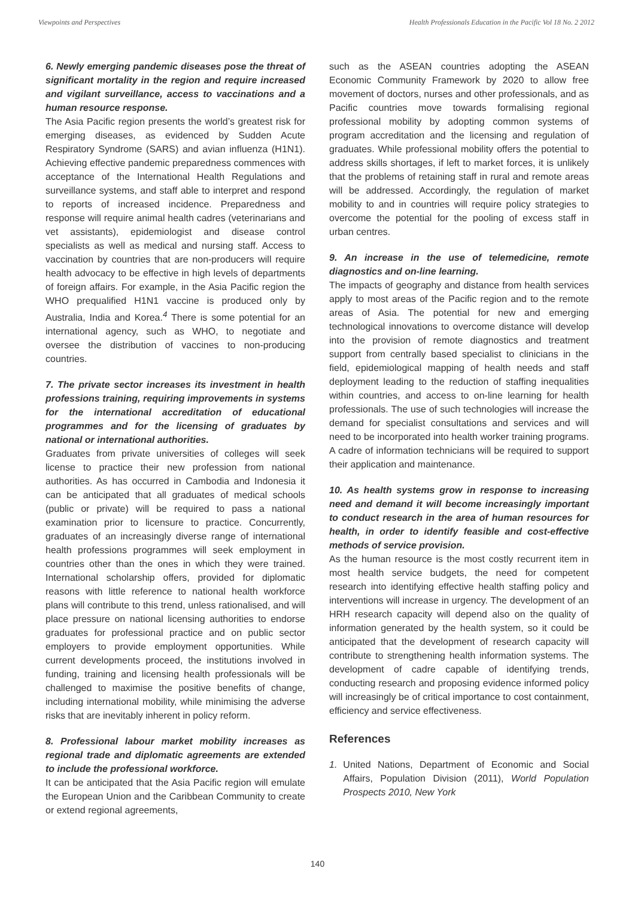Viewpoints and Perspectives Health Professionals Education in the Pacific Vol 18 No. 2 2012
6. Newly emerging pandemic diseases pose the threat of significant mortality in the region and require increased and vigilant surveillance, access to vaccinations and a human resource response.
The Asia Pacific region presents the world’s greatest risk for emerging diseases, as evidenced by Sudden Acute Respiratory Syndrome (SARS) and avian influenza (H1N1). Achieving effective pandemic preparedness commences with acceptance of the International Health Regulations and surveillance systems, and staff able to interpret and respond to reports of increased incidence. Preparedness and response will require animal health cadres (veterinarians and vet assistants), epidemiologist and disease control specialists as well as medical and nursing staff. Access to vaccination by countries that are non-producers will require health advocacy to be effective in high levels of departments of foreign affairs. For example, in the Asia Pacific region the WHO prequalified H1N1 vaccine is produced only by Australia, India and Korea.<sup>4</sup> There is some potential for an international agency, such as WHO, to negotiate and oversee the distribution of vaccines to non-producing countries.
7. The private sector increases its investment in health professions training, requiring improvements in systems for the international accreditation of educational programmes and for the licensing of graduates by national or international authorities.
Graduates from private universities of colleges will seek license to practice their new profession from national authorities. As has occurred in Cambodia and Indonesia it can be anticipated that all graduates of medical schools (public or private) will be required to pass a national examination prior to licensure to practice. Concurrently, graduates of an increasingly diverse range of international health professions programmes will seek employment in countries other than the ones in which they were trained. International scholarship offers, provided for diplomatic reasons with little reference to national health workforce plans will contribute to this trend, unless rationalised, and will place pressure on national licensing authorities to endorse graduates for professional practice and on public sector employers to provide employment opportunities. While current developments proceed, the institutions involved in funding, training and licensing health professionals will be challenged to maximise the positive benefits of change, including international mobility, while minimising the adverse risks that are inevitably inherent in policy reform.
8. Professional labour market mobility increases as regional trade and diplomatic agreements are extended to include the professional workforce.
It can be anticipated that the Asia Pacific region will emulate the European Union and the Caribbean Community to create or extend regional agreements,
such as the ASEAN countries adopting the ASEAN Economic Community Framework by 2020 to allow free movement of doctors, nurses and other professionals, and as Pacific countries move towards formalising regional professional mobility by adopting common systems of program accreditation and the licensing and regulation of graduates. While professional mobility offers the potential to address skills shortages, if left to market forces, it is unlikely that the problems of retaining staff in rural and remote areas will be addressed. Accordingly, the regulation of market mobility to and in countries will require policy strategies to overcome the potential for the pooling of excess staff in urban centres.
9. An increase in the use of telemedicine, remote diagnostics and on-line learning.
The impacts of geography and distance from health services apply to most areas of the Pacific region and to the remote areas of Asia. The potential for new and emerging technological innovations to overcome distance will develop into the provision of remote diagnostics and treatment support from centrally based specialist to clinicians in the field, epidemiological mapping of health needs and staff deployment leading to the reduction of staffing inequalities within countries, and access to on-line learning for health professionals. The use of such technologies will increase the demand for specialist consultations and services and will need to be incorporated into health worker training programs. A cadre of information technicians will be required to support their application and maintenance.
10. As health systems grow in response to increasing need and demand it will become increasingly important to conduct research in the area of human resources for health, in order to identify feasible and cost-effective methods of service provision.
As the human resource is the most costly recurrent item in most health service budgets, the need for competent research into identifying effective health staffing policy and interventions will increase in urgency. The development of an HRH research capacity will depend also on the quality of information generated by the health system, so it could be anticipated that the development of research capacity will contribute to strengthening health information systems. The development of cadre capable of identifying trends, conducting research and proposing evidence informed policy will increasingly be of critical importance to cost containment, efficiency and service effectiveness.
References
1. United Nations, Department of Economic and Social Affairs, Population Division (2011), World Population Prospects 2010, New York
140